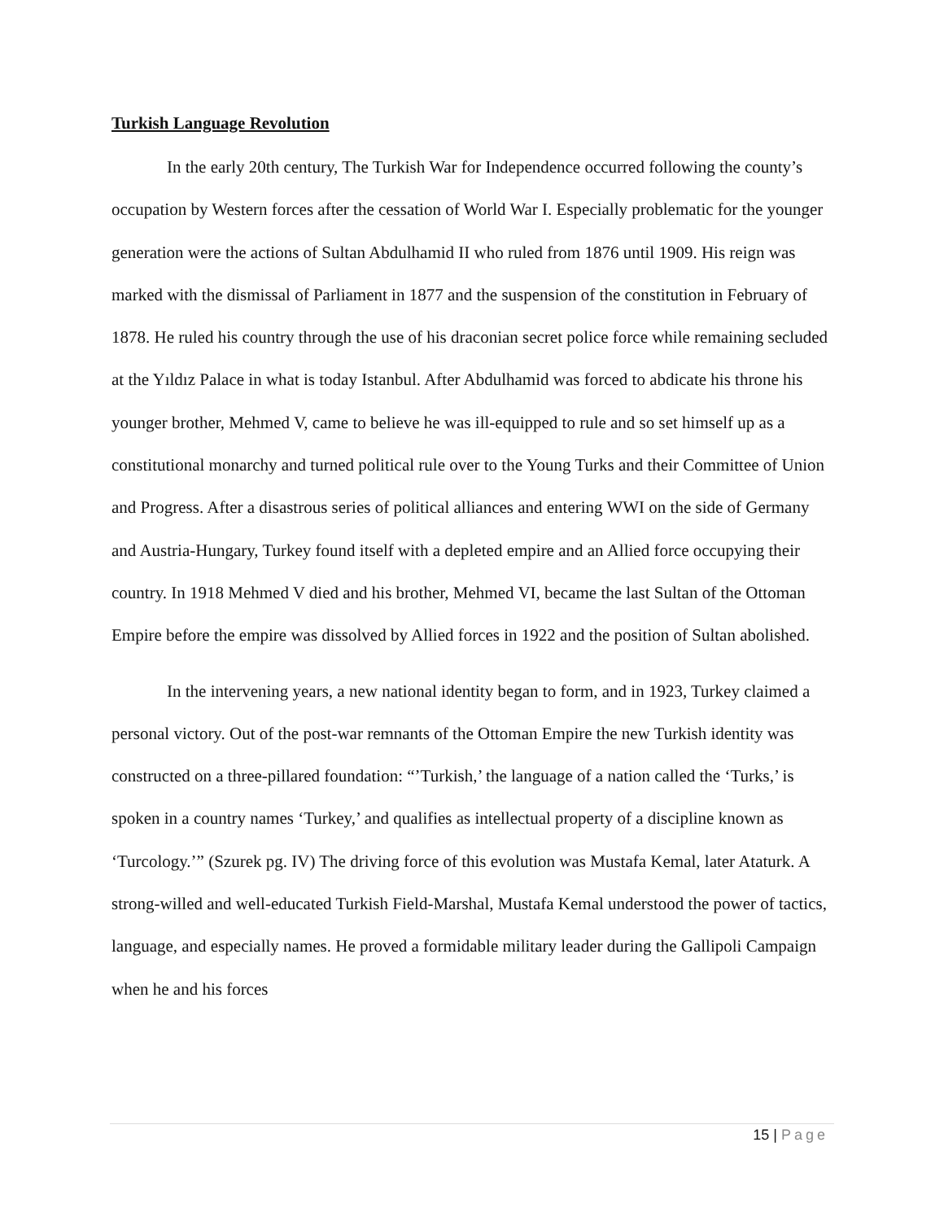Turkish Language Revolution
In the early 20th century, The Turkish War for Independence occurred following the county’s occupation by Western forces after the cessation of World War I. Especially problematic for the younger generation were the actions of Sultan Abdulhamid II who ruled from 1876 until 1909. His reign was marked with the dismissal of Parliament in 1877 and the suspension of the constitution in February of 1878. He ruled his country through the use of his draconian secret police force while remaining secluded at the Yıldız Palace in what is today Istanbul. After Abdulhamid was forced to abdicate his throne his younger brother, Mehmed V, came to believe he was ill-equipped to rule and so set himself up as a constitutional monarchy and turned political rule over to the Young Turks and their Committee of Union and Progress. After a disastrous series of political alliances and entering WWI on the side of Germany and Austria-Hungary, Turkey found itself with a depleted empire and an Allied force occupying their country. In 1918 Mehmed V died and his brother, Mehmed VI, became the last Sultan of the Ottoman Empire before the empire was dissolved by Allied forces in 1922 and the position of Sultan abolished.
In the intervening years, a new national identity began to form, and in 1923, Turkey claimed a personal victory. Out of the post-war remnants of the Ottoman Empire the new Turkish identity was constructed on a three-pillared foundation: “’Turkish,’ the language of a nation called the ‘Turks,’ is spoken in a country names ‘Turkey,’ and qualifies as intellectual property of a discipline known as ‘Turcology.’” (Szurek pg. IV) The driving force of this evolution was Mustafa Kemal, later Ataturk. A strong-willed and well-educated Turkish Field-Marshal, Mustafa Kemal understood the power of tactics, language, and especially names. He proved a formidable military leader during the Gallipoli Campaign when he and his forces
15 | Page